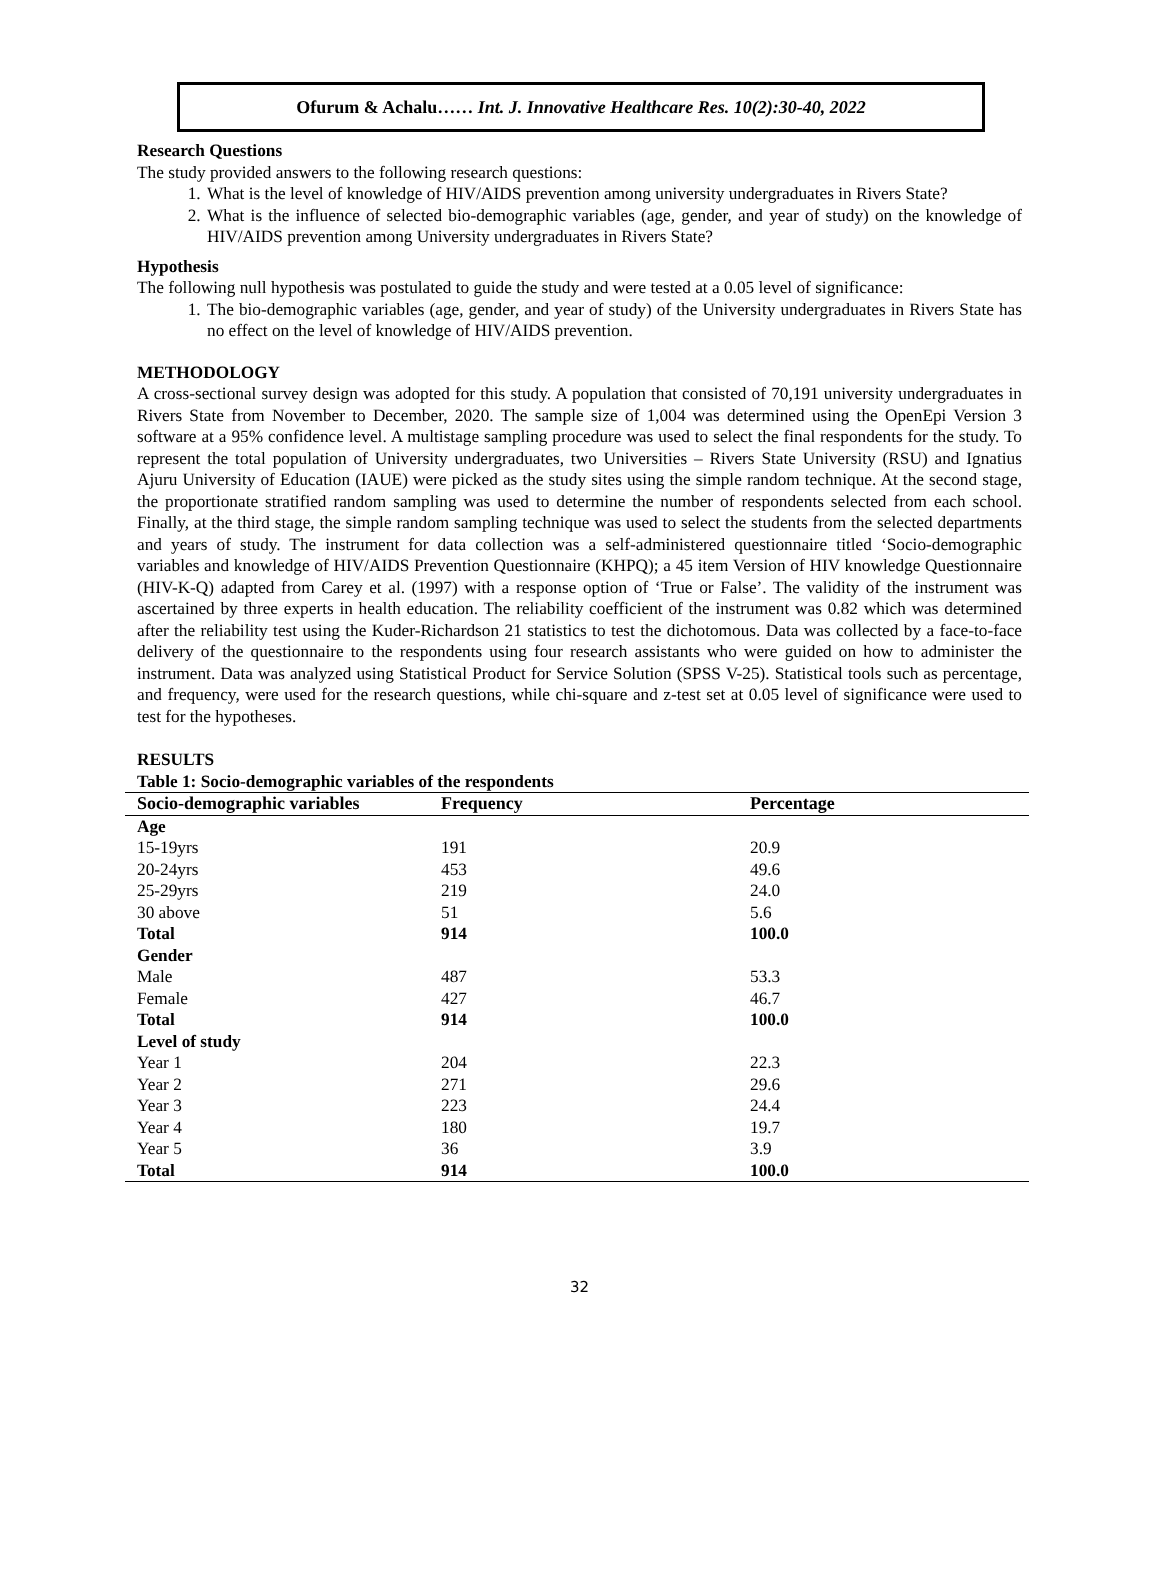Ofurum & Achalu…… Int. J. Innovative Healthcare Res. 10(2):30-40, 2022
Research Questions
The study provided answers to the following research questions:
1. What is the level of knowledge of HIV/AIDS prevention among university undergraduates in Rivers State?
2. What is the influence of selected bio-demographic variables (age, gender, and year of study) on the knowledge of HIV/AIDS prevention among University undergraduates in Rivers State?
Hypothesis
The following null hypothesis was postulated to guide the study and were tested at a 0.05 level of significance:
1. The bio-demographic variables (age, gender, and year of study) of the University undergraduates in Rivers State has no effect on the level of knowledge of HIV/AIDS prevention.
METHODOLOGY
A cross-sectional survey design was adopted for this study. A population that consisted of 70,191 university undergraduates in Rivers State from November to December, 2020. The sample size of 1,004 was determined using the OpenEpi Version 3 software at a 95% confidence level. A multistage sampling procedure was used to select the final respondents for the study. To represent the total population of University undergraduates, two Universities – Rivers State University (RSU) and Ignatius Ajuru University of Education (IAUE) were picked as the study sites using the simple random technique. At the second stage, the proportionate stratified random sampling was used to determine the number of respondents selected from each school. Finally, at the third stage, the simple random sampling technique was used to select the students from the selected departments and years of study. The instrument for data collection was a self-administered questionnaire titled ‘Socio-demographic variables and knowledge of HIV/AIDS Prevention Questionnaire (KHPQ); a 45 item Version of HIV knowledge Questionnaire (HIV-K-Q) adapted from Carey et al. (1997) with a response option of ‘True or False’. The validity of the instrument was ascertained by three experts in health education. The reliability coefficient of the instrument was 0.82 which was determined after the reliability test using the Kuder-Richardson 21 statistics to test the dichotomous. Data was collected by a face-to-face delivery of the questionnaire to the respondents using four research assistants who were guided on how to administer the instrument. Data was analyzed using Statistical Product for Service Solution (SPSS V-25). Statistical tools such as percentage, and frequency, were used for the research questions, while chi-square and z-test set at 0.05 level of significance were used to test for the hypotheses.
RESULTS
Table 1: Socio-demographic variables of the respondents
| Socio-demographic variables | Frequency | Percentage |
| --- | --- | --- |
| Age | | |
| 15-19yrs | 191 | 20.9 |
| 20-24yrs | 453 | 49.6 |
| 25-29yrs | 219 | 24.0 |
| 30 above | 51 | 5.6 |
| Total | 914 | 100.0 |
| Gender | | |
| Male | 487 | 53.3 |
| Female | 427 | 46.7 |
| Total | 914 | 100.0 |
| Level of study | | |
| Year 1 | 204 | 22.3 |
| Year 2 | 271 | 29.6 |
| Year 3 | 223 | 24.4 |
| Year 4 | 180 | 19.7 |
| Year 5 | 36 | 3.9 |
| Total | 914 | 100.0 |
32